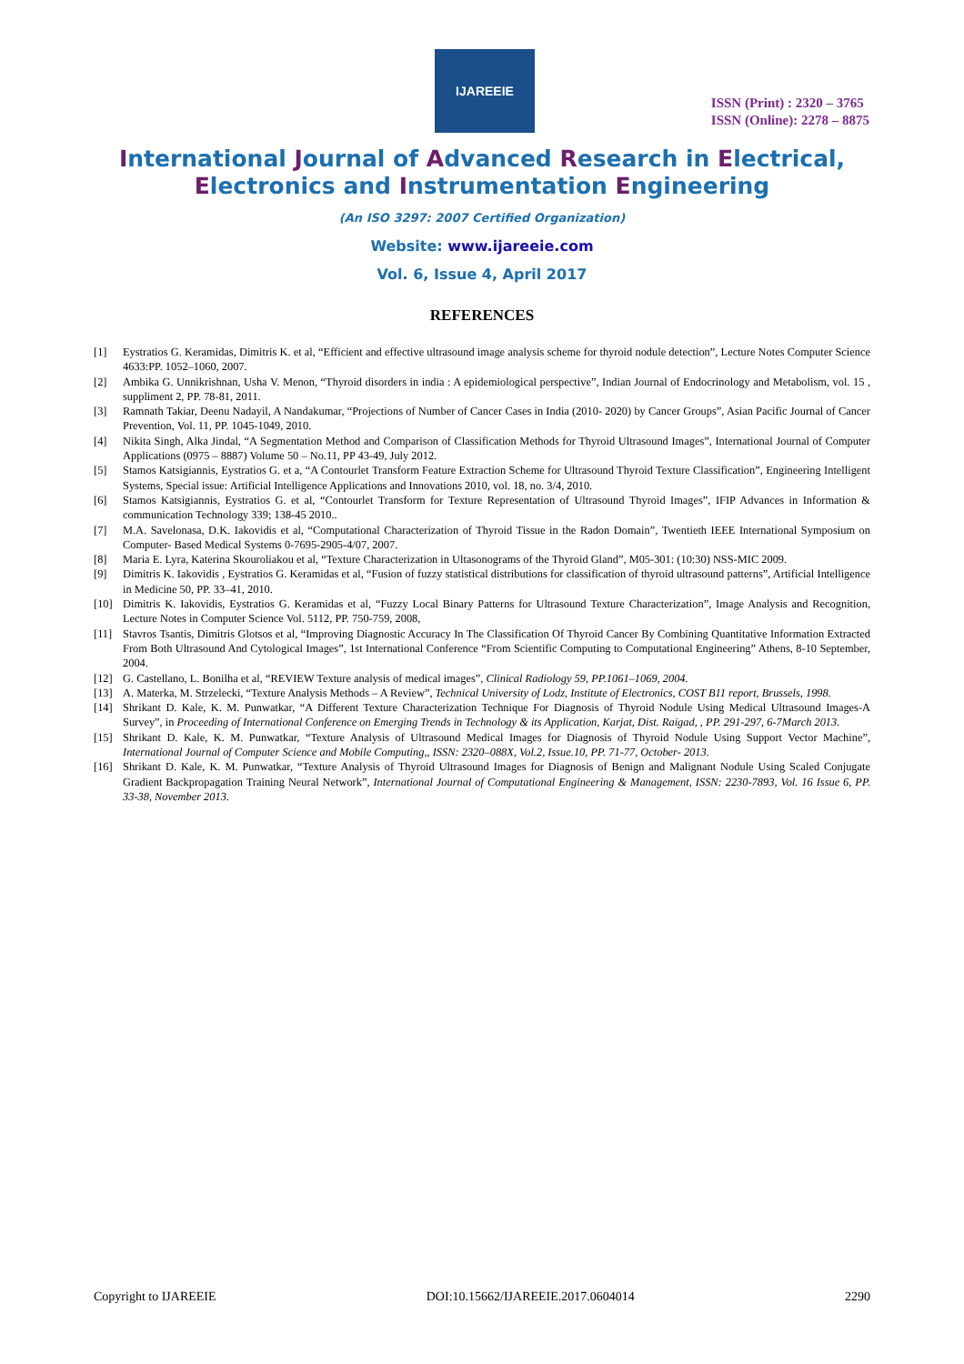IJAREEIE
ISSN (Print) : 2320 – 3765
ISSN (Online): 2278 – 8875
International Journal of Advanced Research in Electrical,
Electronics and Instrumentation Engineering
(An ISO 3297: 2007 Certified Organization)
Website: www.ijareeie.com
Vol. 6, Issue 4, April 2017
REFERENCES
[1] Eystratios G. Keramidas, Dimitris K. et al, “Efficient and effective ultrasound image analysis scheme for thyroid nodule detection”, Lecture Notes Computer Science 4633:PP. 1052–1060, 2007.
[2] Ambika G. Unnikrishnan, Usha V. Menon, “Thyroid disorders in india : A epidemiological perspective”, Indian Journal of Endocrinology and Metabolism, vol. 15 , suppliment 2, PP. 78-81, 2011.
[3] Ramnath Takiar, Deenu Nadayil, A Nandakumar, “Projections of Number of Cancer Cases in India (2010- 2020) by Cancer Groups”, Asian Pacific Journal of Cancer Prevention, Vol. 11, PP. 1045-1049, 2010.
[4] Nikita Singh, Alka Jindal, “A Segmentation Method and Comparison of Classification Methods for Thyroid Ultrasound Images”, International Journal of Computer Applications (0975 – 8887) Volume 50 – No.11, PP 43-49, July 2012.
[5] Stamos Katsigiannis, Eystratios G. et a, “A Contourlet Transform Feature Extraction Scheme for Ultrasound Thyroid Texture Classification”, Engineering Intelligent Systems, Special issue: Artificial Intelligence Applications and Innovations 2010, vol. 18, no. 3/4, 2010.
[6] Stamos Katsigiannis, Eystratios G. et al, “Contourlet Transform for Texture Representation of Ultrasound Thyroid Images”, IFIP Advances in Information & communication Technology 339; 138-45 2010..
[7] M.A. Savelonasa, D.K. Iakovidis et al, “Computational Characterization of Thyroid Tissue in the Radon Domain”, Twentieth IEEE International Symposium on Computer- Based Medical Systems 0-7695-2905-4/07, 2007.
[8] Maria E. Lyra, Katerina Skouroliakou et al, “Texture Characterization in Ultasonograms of the Thyroid Gland”, M05-301: (10:30) NSS-MIC 2009.
[9] Dimitris K. Iakovidis , Eystratios G. Keramidas et al, “Fusion of fuzzy statistical distributions for classification of thyroid ultrasound patterns”, Artificial Intelligence in Medicine 50, PP. 33–41, 2010.
[10] Dimitris K. Iakovidis, Eystratios G. Keramidas et al, “Fuzzy Local Binary Patterns for Ultrasound Texture Characterization”, Image Analysis and Recognition, Lecture Notes in Computer Science Vol. 5112, PP. 750-759, 2008,
[11] Stavros Tsantis, Dimitris Glotsos et al, “Improving Diagnostic Accuracy In The Classification Of Thyroid Cancer By Combining Quantitative Information Extracted From Both Ultrasound And Cytological Images”, 1st International Conference “From Scientific Computing to Computational Engineering” Athens, 8-10 September, 2004.
[12] G. Castellano, L. Bonilha et al, “REVIEW Texture analysis of medical images”, Clinical Radiology 59, PP.1061–1069, 2004.
[13] A. Materka, M. Strzelecki, “Texture Analysis Methods – A Review”, Technical University of Lodz, Institute of Electronics, COST B11 report, Brussels, 1998.
[14] Shrikant D. Kale, K. M. Punwatkar, “A Different Texture Characterization Technique For Diagnosis of Thyroid Nodule Using Medical Ultrasound Images-A Survey”, in Proceeding of International Conference on Emerging Trends in Technology & its Application, Karjat, Dist. Raigad, , PP. 291-297, 6-7March 2013.
[15] Shrikant D. Kale, K. M. Punwatkar, “Texture Analysis of Ultrasound Medical Images for Diagnosis of Thyroid Nodule Using Support Vector Machine”, International Journal of Computer Science and Mobile Computing,, ISSN: 2320–088X, Vol.2, Issue.10, PP. 71-77, October- 2013.
[16] Shrikant D. Kale, K. M. Punwatkar, “Texture Analysis of Thyroid Ultrasound Images for Diagnosis of Benign and Malignant Nodule Using Scaled Conjugate Gradient Backpropagation Training Neural Network”, International Journal of Computational Engineering & Management, ISSN: 2230-7893, Vol. 16 Issue 6, PP. 33-38, November 2013.
Copyright to IJAREEIE DOI:10.15662/IJAREEIE.2017.0604014 2290